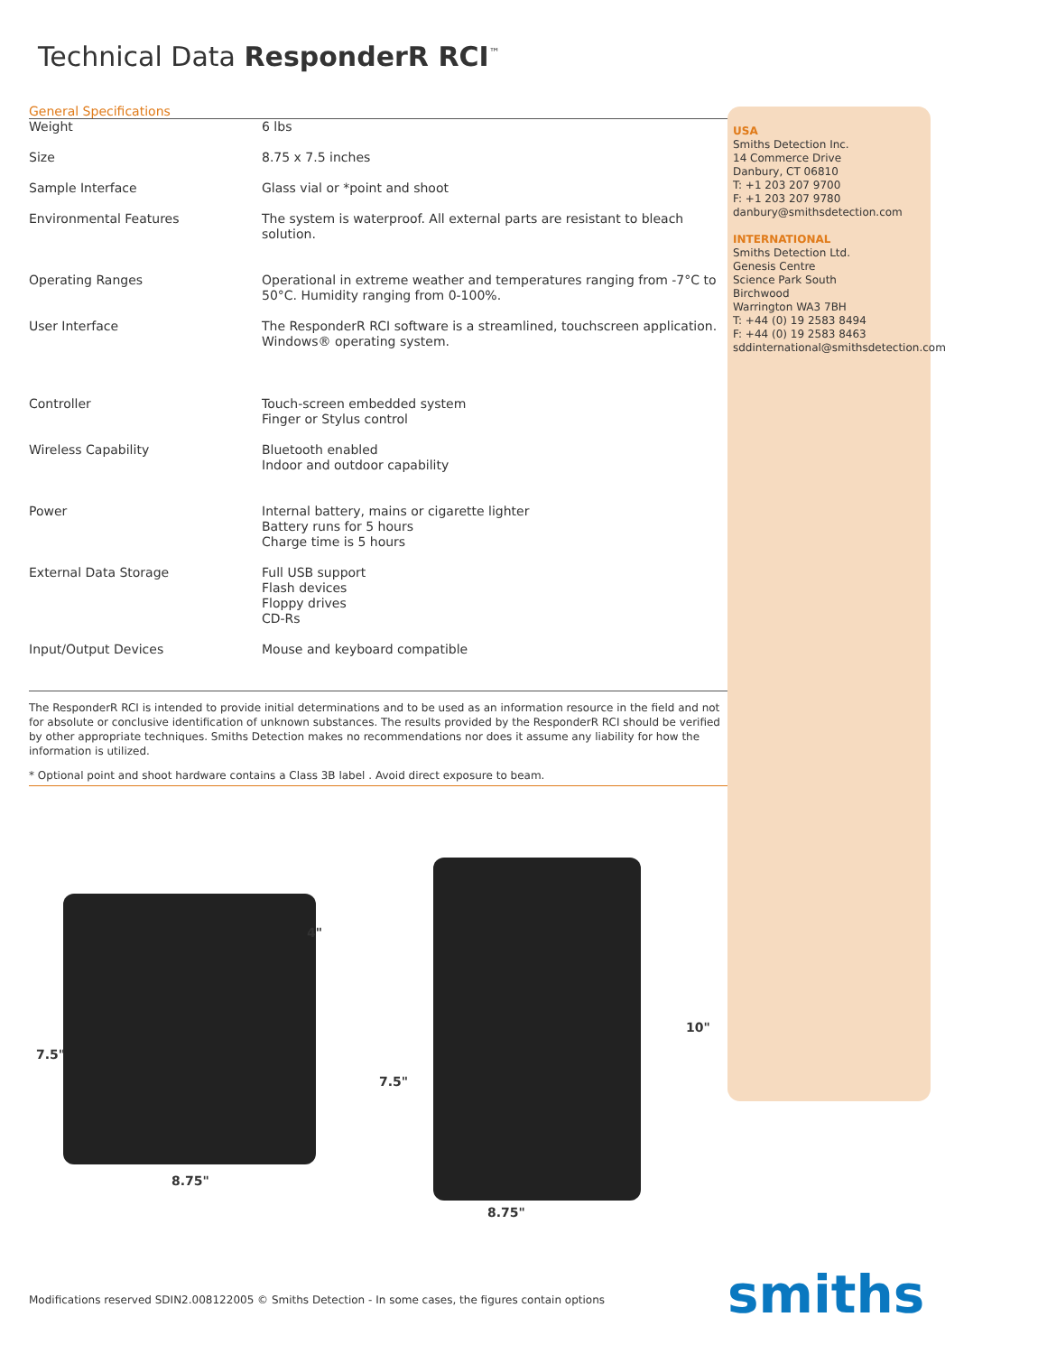Technical Data ResponderR RCI<sup>™</sup>
General Specifications
| Weight | 6 lbs |
| Size | 8.75 x 7.5 inches |
| Sample Interface | Glass vial or *point and shoot |
| Environmental Features | The system is waterproof. All external parts are resistant to bleach solution. |
| Operating Ranges | Operational in extreme weather and temperatures ranging from -7°C to 50°C. Humidity ranging from 0-100%. |
| User Interface | The ResponderR RCI software is a streamlined, touchscreen application. Windows® operating system. |
| Controller | Touch-screen embedded system Finger or Stylus control |
| Wireless Capability | Bluetooth enabled Indoor and outdoor capability |
| Power | Internal battery, mains or cigarette lighter Battery runs for 5 hours Charge time is 5 hours |
| External Data Storage | Full USB support Flash devices Floppy drives CD-Rs |
| Input/Output Devices | Mouse and keyboard compatible |
The ResponderR RCI is intended to provide initial determinations and to be used as an information resource in the field and not for absolute or conclusive identification of unknown substances. The results provided by the ResponderR RCI should be verified by other appropriate techniques. Smiths Detection makes no recommendations nor does it assume any liability for how the information is utilized.
* Optional point and shoot hardware contains a Class 3B label . Avoid direct exposure to beam.
USA
Smiths Detection Inc.
14 Commerce Drive
Danbury, CT 06810
T: +1 203 207 9700
F: +1 203 207 9780
danbury@smithsdetection.com
INTERNATIONAL
Smiths Detection Ltd.
Genesis Centre
Science Park South
Birchwood
Warrington WA3 7BH
T: +44 (0) 19 2583 8494
F: +44 (0) 19 2583 8463
sddinternational@smithsdetection.com
7.5"
4"
8.75"
10"
7.5"
8.75"
Modifications reserved SDIN2.008122005 © Smiths Detection - In some cases, the figures contain options
smiths